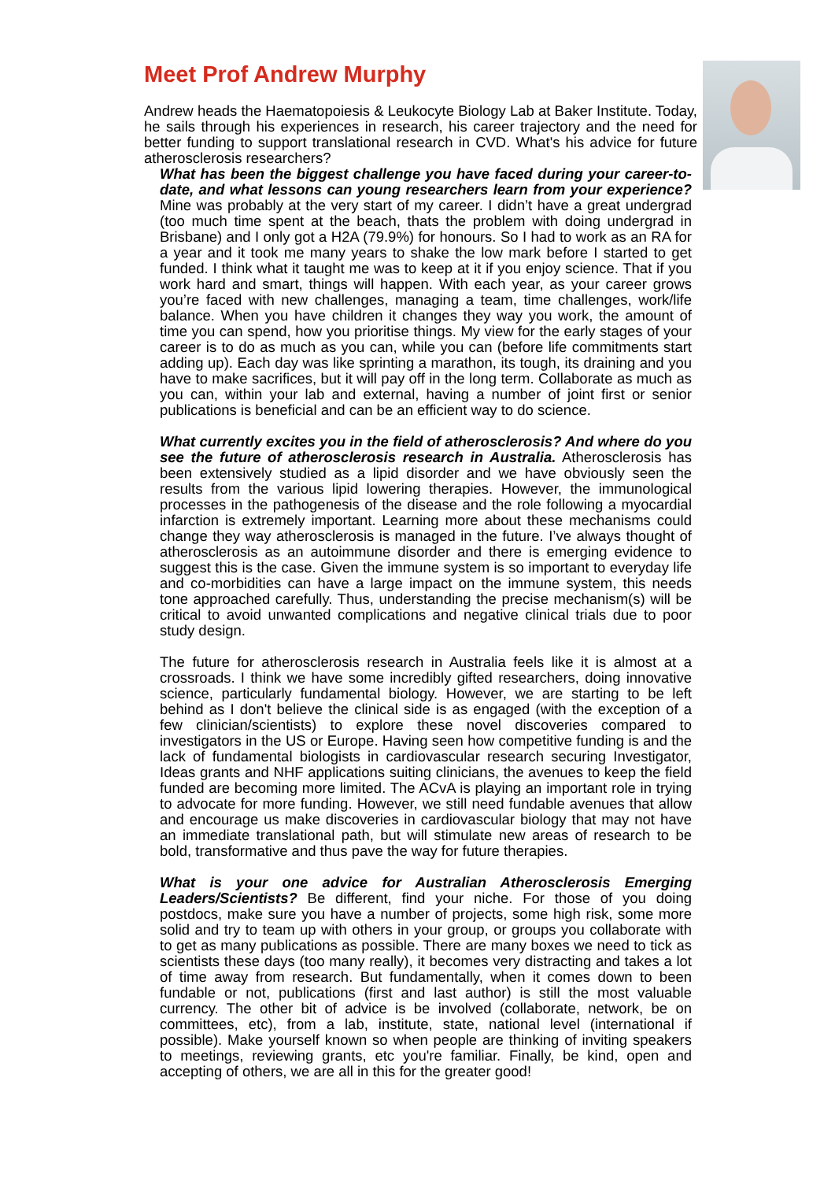Meet Prof Andrew Murphy
Andrew heads the Haematopoiesis & Leukocyte Biology Lab at Baker Institute. Today, he sails through his experiences in research, his career trajectory and the need for better funding to support translational research in CVD. What's his advice for future atherosclerosis researchers?
What has been the biggest challenge you have faced during your career-to-date, and what lessons can young researchers learn from your experience? Mine was probably at the very start of my career. I didn’t have a great undergrad (too much time spent at the beach, thats the problem with doing undergrad in Brisbane) and I only got a H2A (79.9%) for honours. So I had to work as an RA for a year and it took me many years to shake the low mark before I started to get funded. I think what it taught me was to keep at it if you enjoy science. That if you work hard and smart, things will happen. With each year, as your career grows you’re faced with new challenges, managing a team, time challenges, work/life balance. When you have children it changes they way you work, the amount of time you can spend, how you prioritise things. My view for the early stages of your career is to do as much as you can, while you can (before life commitments start adding up). Each day was like sprinting a marathon, its tough, its draining and you have to make sacrifices, but it will pay off in the long term. Collaborate as much as you can, within your lab and external, having a number of joint first or senior publications is beneficial and can be an efficient way to do science.
What currently excites you in the field of atherosclerosis? And where do you see the future of atherosclerosis research in Australia. Atherosclerosis has been extensively studied as a lipid disorder and we have obviously seen the results from the various lipid lowering therapies. However, the immunological processes in the pathogenesis of the disease and the role following a myocardial infarction is extremely important. Learning more about these mechanisms could change they way atherosclerosis is managed in the future. I’ve always thought of atherosclerosis as an autoimmune disorder and there is emerging evidence to suggest this is the case. Given the immune system is so important to everyday life and co-morbidities can have a large impact on the immune system, this needs tone approached carefully. Thus, understanding the precise mechanism(s) will be critical to avoid unwanted complications and negative clinical trials due to poor study design.
The future for atherosclerosis research in Australia feels like it is almost at a crossroads. I think we have some incredibly gifted researchers, doing innovative science, particularly fundamental biology. However, we are starting to be left behind as I don't believe the clinical side is as engaged (with the exception of a few clinician/scientists) to explore these novel discoveries compared to investigators in the US or Europe. Having seen how competitive funding is and the lack of fundamental biologists in cardiovascular research securing Investigator, Ideas grants and NHF applications suiting clinicians, the avenues to keep the field funded are becoming more limited. The ACvA is playing an important role in trying to advocate for more funding. However, we still need fundable avenues that allow and encourage us make discoveries in cardiovascular biology that may not have an immediate translational path, but will stimulate new areas of research to be bold, transformative and thus pave the way for future therapies.
What is your one advice for Australian Atherosclerosis Emerging Leaders/Scientists? Be different, find your niche. For those of you doing postdocs, make sure you have a number of projects, some high risk, some more solid and try to team up with others in your group, or groups you collaborate with to get as many publications as possible. There are many boxes we need to tick as scientists these days (too many really), it becomes very distracting and takes a lot of time away from research. But fundamentally, when it comes down to been fundable or not, publications (first and last author) is still the most valuable currency. The other bit of advice is be involved (collaborate, network, be on committees, etc), from a lab, institute, state, national level (international if possible). Make yourself known so when people are thinking of inviting speakers to meetings, reviewing grants, etc you're familiar. Finally, be kind, open and accepting of others, we are all in this for the greater good!